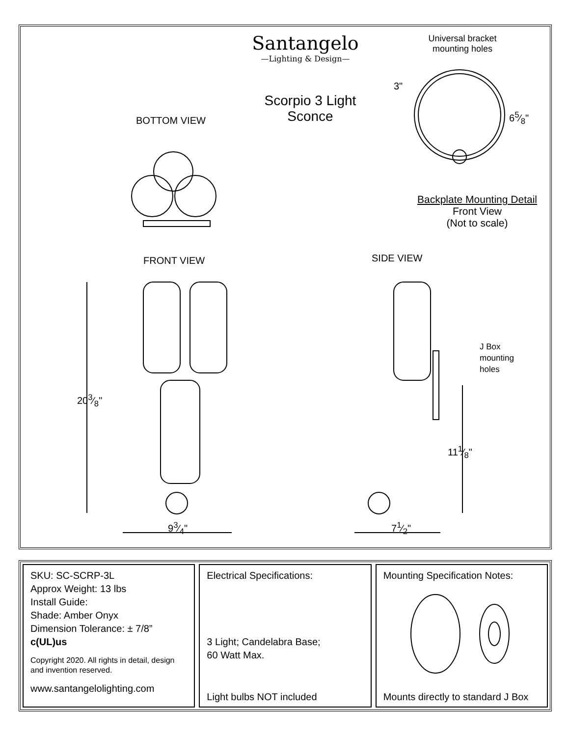Santangelo
—Lighting & Design—
Universal bracket mounting holes
Scorpio 3 Light Sconce
3"
65⁄8"
BOTTOM VIEW
Backplate Mounting Detail
Front View
(Not to scale)
FRONT VIEW SIDE VIEW
J Box
mounting
holes
203⁄8"
111⁄8"
93⁄4" 71⁄2"
SKU: SC-SCRP-3L
Approx Weight: 13 lbs
Install Guide:
Shade: Amber Onyx
Dimension Tolerance: ± 7/8”
c(UL)us
Copyright 2020. All rights in detail, design and invention reserved.
www.santangelolighting.com
Electrical Specifications:
3 Light; Candelabra Base;
60 Watt Max.
Light bulbs NOT included
Mounting Specification Notes:
Mounts directly to standard J Box